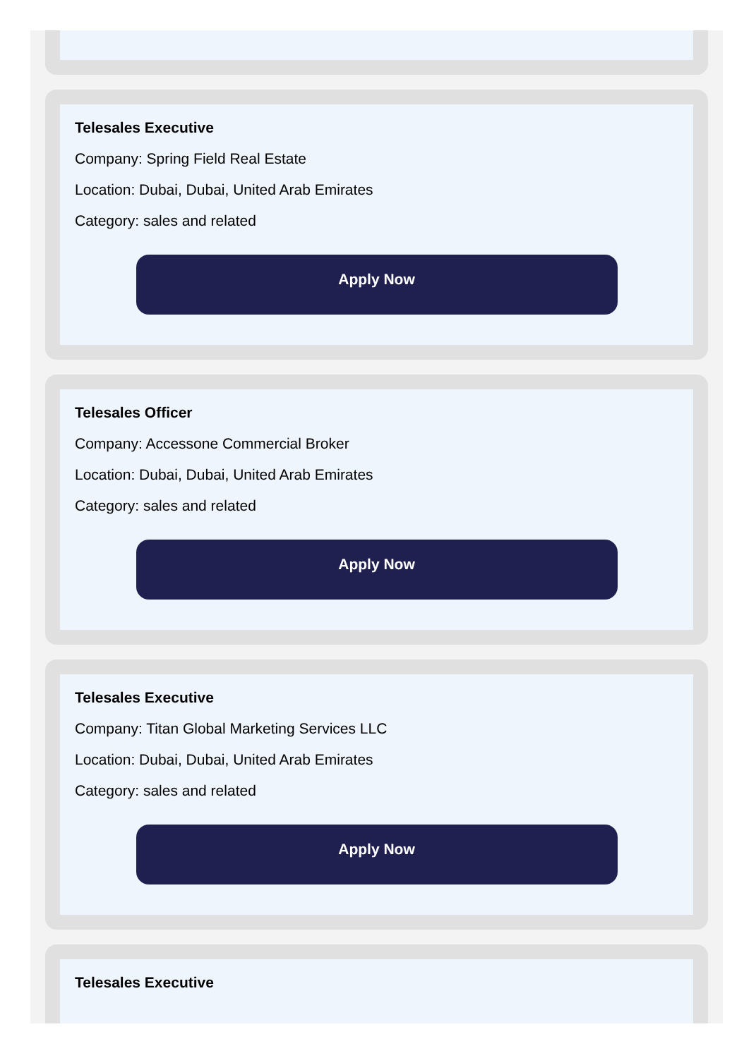Telesales Executive
Company: Spring Field Real Estate
Location: Dubai, Dubai, United Arab Emirates
Category: sales and related
Apply Now
Telesales Officer
Company: Accessone Commercial Broker
Location: Dubai, Dubai, United Arab Emirates
Category: sales and related
Apply Now
Telesales Executive
Company: Titan Global Marketing Services LLC
Location: Dubai, Dubai, United Arab Emirates
Category: sales and related
Apply Now
Telesales Executive